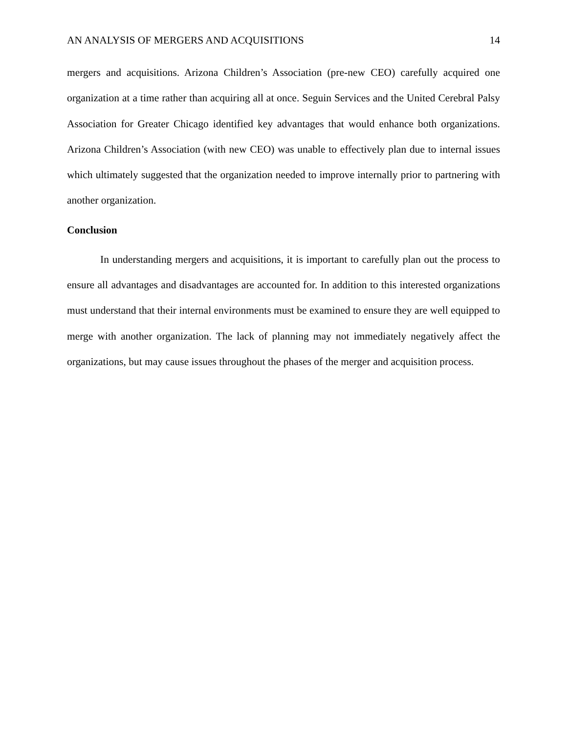AN ANALYSIS OF MERGERS AND ACQUISITIONS 14
mergers and acquisitions. Arizona Children’s Association (pre-new CEO) carefully acquired one organization at a time rather than acquiring all at once. Seguin Services and the United Cerebral Palsy Association for Greater Chicago identified key advantages that would enhance both organizations. Arizona Children’s Association (with new CEO) was unable to effectively plan due to internal issues which ultimately suggested that the organization needed to improve internally prior to partnering with another organization.
Conclusion
In understanding mergers and acquisitions, it is important to carefully plan out the process to ensure all advantages and disadvantages are accounted for. In addition to this interested organizations must understand that their internal environments must be examined to ensure they are well equipped to merge with another organization. The lack of planning may not immediately negatively affect the organizations, but may cause issues throughout the phases of the merger and acquisition process.